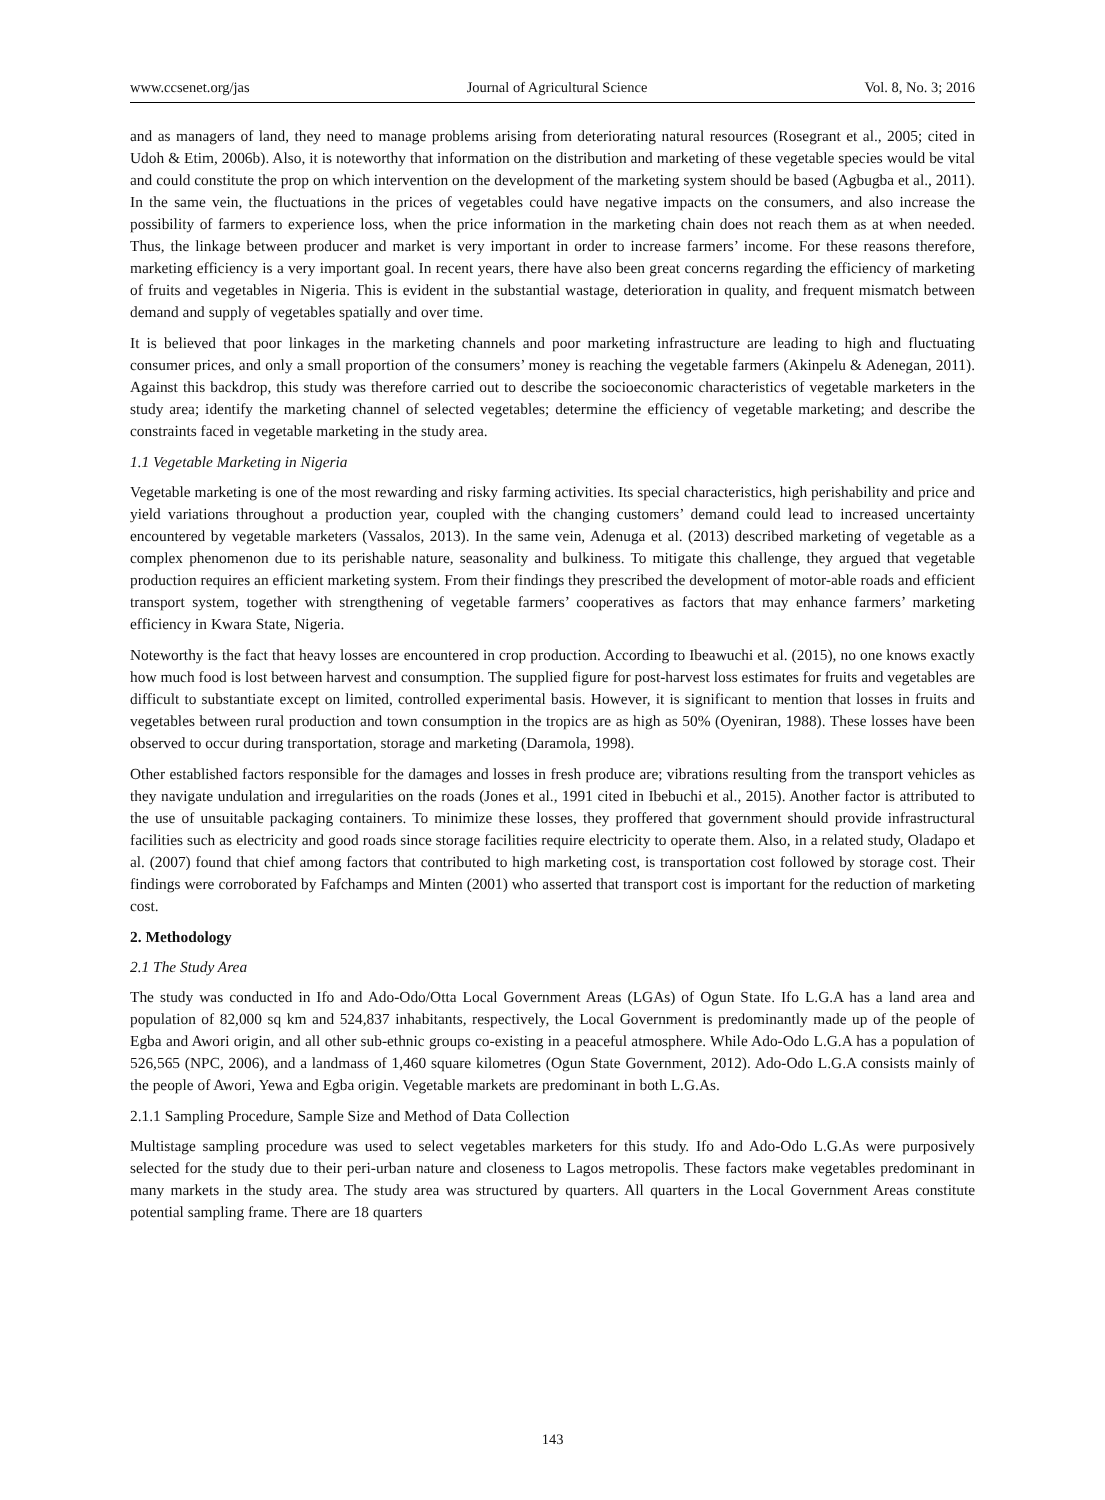www.ccsenet.org/jas Journal of Agricultural Science Vol. 8, No. 3; 2016
and as managers of land, they need to manage problems arising from deteriorating natural resources (Rosegrant et al., 2005; cited in Udoh & Etim, 2006b). Also, it is noteworthy that information on the distribution and marketing of these vegetable species would be vital and could constitute the prop on which intervention on the development of the marketing system should be based (Agbugba et al., 2011). In the same vein, the fluctuations in the prices of vegetables could have negative impacts on the consumers, and also increase the possibility of farmers to experience loss, when the price information in the marketing chain does not reach them as at when needed. Thus, the linkage between producer and market is very important in order to increase farmers’ income. For these reasons therefore, marketing efficiency is a very important goal. In recent years, there have also been great concerns regarding the efficiency of marketing of fruits and vegetables in Nigeria. This is evident in the substantial wastage, deterioration in quality, and frequent mismatch between demand and supply of vegetables spatially and over time.
It is believed that poor linkages in the marketing channels and poor marketing infrastructure are leading to high and fluctuating consumer prices, and only a small proportion of the consumers’ money is reaching the vegetable farmers (Akinpelu & Adenegan, 2011). Against this backdrop, this study was therefore carried out to describe the socioeconomic characteristics of vegetable marketers in the study area; identify the marketing channel of selected vegetables; determine the efficiency of vegetable marketing; and describe the constraints faced in vegetable marketing in the study area.
1.1 Vegetable Marketing in Nigeria
Vegetable marketing is one of the most rewarding and risky farming activities. Its special characteristics, high perishability and price and yield variations throughout a production year, coupled with the changing customers’ demand could lead to increased uncertainty encountered by vegetable marketers (Vassalos, 2013). In the same vein, Adenuga et al. (2013) described marketing of vegetable as a complex phenomenon due to its perishable nature, seasonality and bulkiness. To mitigate this challenge, they argued that vegetable production requires an efficient marketing system. From their findings they prescribed the development of motor-able roads and efficient transport system, together with strengthening of vegetable farmers’ cooperatives as factors that may enhance farmers’ marketing efficiency in Kwara State, Nigeria.
Noteworthy is the fact that heavy losses are encountered in crop production. According to Ibeawuchi et al. (2015), no one knows exactly how much food is lost between harvest and consumption. The supplied figure for post-harvest loss estimates for fruits and vegetables are difficult to substantiate except on limited, controlled experimental basis. However, it is significant to mention that losses in fruits and vegetables between rural production and town consumption in the tropics are as high as 50% (Oyeniran, 1988). These losses have been observed to occur during transportation, storage and marketing (Daramola, 1998).
Other established factors responsible for the damages and losses in fresh produce are; vibrations resulting from the transport vehicles as they navigate undulation and irregularities on the roads (Jones et al., 1991 cited in Ibebuchi et al., 2015). Another factor is attributed to the use of unsuitable packaging containers. To minimize these losses, they proffered that government should provide infrastructural facilities such as electricity and good roads since storage facilities require electricity to operate them. Also, in a related study, Oladapo et al. (2007) found that chief among factors that contributed to high marketing cost, is transportation cost followed by storage cost. Their findings were corroborated by Fafchamps and Minten (2001) who asserted that transport cost is important for the reduction of marketing cost.
2. Methodology
2.1 The Study Area
The study was conducted in Ifo and Ado-Odo/Otta Local Government Areas (LGAs) of Ogun State. Ifo L.G.A has a land area and population of 82,000 sq km and 524,837 inhabitants, respectively, the Local Government is predominantly made up of the people of Egba and Awori origin, and all other sub-ethnic groups co-existing in a peaceful atmosphere. While Ado-Odo L.G.A has a population of 526,565 (NPC, 2006), and a landmass of 1,460 square kilometres (Ogun State Government, 2012). Ado-Odo L.G.A consists mainly of the people of Awori, Yewa and Egba origin. Vegetable markets are predominant in both L.G.As.
2.1.1 Sampling Procedure, Sample Size and Method of Data Collection
Multistage sampling procedure was used to select vegetables marketers for this study. Ifo and Ado-Odo L.G.As were purposively selected for the study due to their peri-urban nature and closeness to Lagos metropolis. These factors make vegetables predominant in many markets in the study area. The study area was structured by quarters. All quarters in the Local Government Areas constitute potential sampling frame. There are 18 quarters
143